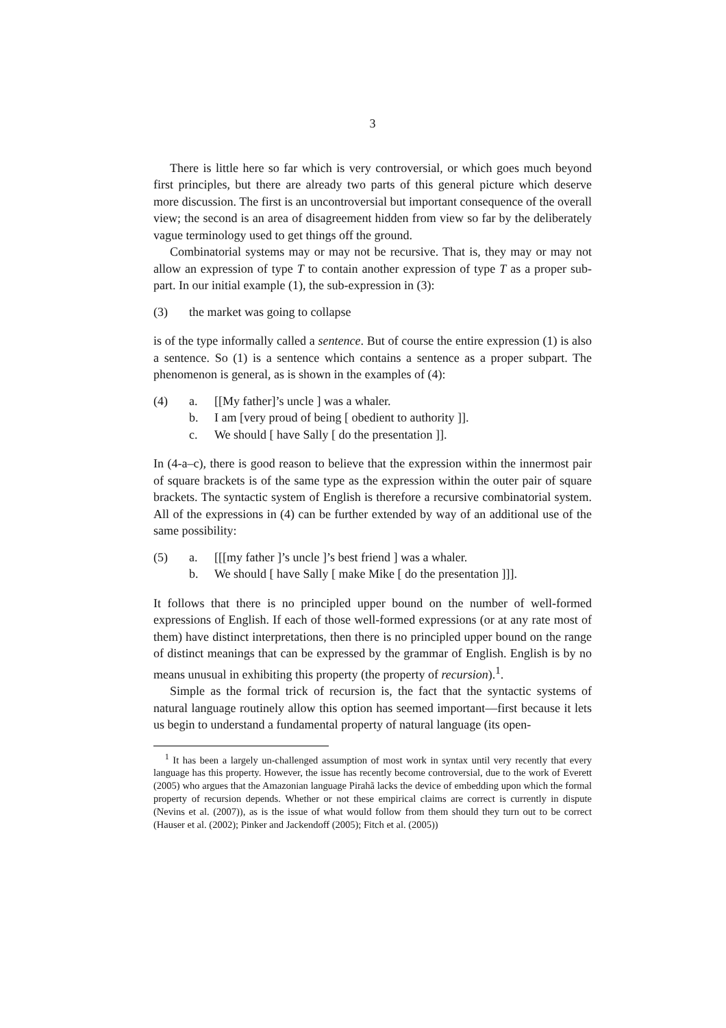3
There is little here so far which is very controversial, or which goes much beyond first principles, but there are already two parts of this general picture which deserve more discussion. The first is an uncontroversial but important consequence of the overall view; the second is an area of disagreement hidden from view so far by the deliberately vague terminology used to get things off the ground.
Combinatorial systems may or may not be recursive. That is, they may or may not allow an expression of type T to contain another expression of type T as a proper sub-part. In our initial example (1), the sub-expression in (3):
(3) the market was going to collapse
is of the type informally called a sentence. But of course the entire expression (1) is also a sentence. So (1) is a sentence which contains a sentence as a proper subpart. The phenomenon is general, as is shown in the examples of (4):
(4) a. [[My father]’s uncle ] was a whaler.
b. I am [very proud of being [ obedient to authority ]].
c. We should [ have Sally [ do the presentation ]].
In (4-a–c), there is good reason to believe that the expression within the innermost pair of square brackets is of the same type as the expression within the outer pair of square brackets. The syntactic system of English is therefore a recursive combinatorial system. All of the expressions in (4) can be further extended by way of an additional use of the same possibility:
(5) a. [[[my father ]’s uncle ]’s best friend ] was a whaler.
b. We should [ have Sally [ make Mike [ do the presentation ]]].
It follows that there is no principled upper bound on the number of well-formed expressions of English. If each of those well-formed expressions (or at any rate most of them) have distinct interpretations, then there is no principled upper bound on the range of distinct meanings that can be expressed by the grammar of English. English is by no means unusual in exhibiting this property (the property of recursion).<sup>1</sup>.
Simple as the formal trick of recursion is, the fact that the syntactic systems of natural language routinely allow this option has seemed important—first because it lets us begin to understand a fundamental property of natural language (its open-
<sup>1</sup> It has been a largely un-challenged assumption of most work in syntax until very recently that every language has this property. However, the issue has recently become controversial, due to the work of Everett (2005) who argues that the Amazonian language Pirahã lacks the device of embedding upon which the formal property of recursion depends. Whether or not these empirical claims are correct is currently in dispute (Nevins et al. (2007)), as is the issue of what would follow from them should they turn out to be correct (Hauser et al. (2002); Pinker and Jackendoff (2005); Fitch et al. (2005))